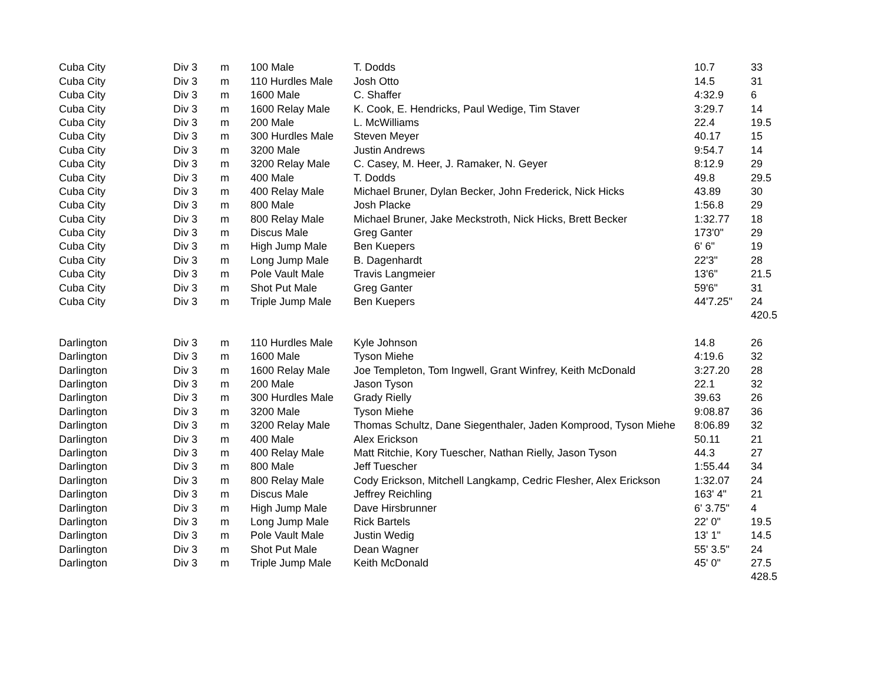| Cuba City | Div 3 | m | 100 Male | T. Dodds | 10.7 | 33 |
| Cuba City | Div 3 | m | 110 Hurdles Male | Josh Otto | 14.5 | 31 |
| Cuba City | Div 3 | m | 1600 Male | C. Shaffer | 4:32.9 | 6 |
| Cuba City | Div 3 | m | 1600 Relay Male | K. Cook, E. Hendricks, Paul Wedige, Tim Staver | 3:29.7 | 14 |
| Cuba City | Div 3 | m | 200 Male | L. McWilliams | 22.4 | 19.5 |
| Cuba City | Div 3 | m | 300 Hurdles Male | Steven Meyer | 40.17 | 15 |
| Cuba City | Div 3 | m | 3200 Male | Justin Andrews | 9:54.7 | 14 |
| Cuba City | Div 3 | m | 3200 Relay Male | C. Casey, M. Heer, J. Ramaker, N. Geyer | 8:12.9 | 29 |
| Cuba City | Div 3 | m | 400 Male | T. Dodds | 49.8 | 29.5 |
| Cuba City | Div 3 | m | 400 Relay Male | Michael Bruner, Dylan Becker, John Frederick, Nick Hicks | 43.89 | 30 |
| Cuba City | Div 3 | m | 800 Male | Josh Placke | 1:56.8 | 29 |
| Cuba City | Div 3 | m | 800 Relay Male | Michael Bruner, Jake Meckstroth, Nick Hicks, Brett Becker | 1:32.77 | 18 |
| Cuba City | Div 3 | m | Discus Male | Greg Ganter | 173'0" | 29 |
| Cuba City | Div 3 | m | High Jump Male | Ben Kuepers | 6' 6" | 19 |
| Cuba City | Div 3 | m | Long Jump Male | B. Dagenhardt | 22'3" | 28 |
| Cuba City | Div 3 | m | Pole Vault Male | Travis Langmeier | 13'6" | 21.5 |
| Cuba City | Div 3 | m | Shot Put Male | Greg Ganter | 59'6" | 31 |
| Cuba City | Div 3 | m | Triple Jump Male | Ben Kuepers | 44'7.25" | 24 |
| | | | | | | 420.5 |
| Darlington | Div 3 | m | 110 Hurdles Male | Kyle Johnson | 14.8 | 26 |
| Darlington | Div 3 | m | 1600 Male | Tyson Miehe | 4:19.6 | 32 |
| Darlington | Div 3 | m | 1600 Relay Male | Joe Templeton, Tom Ingwell, Grant Winfrey, Keith McDonald | 3:27.20 | 28 |
| Darlington | Div 3 | m | 200 Male | Jason Tyson | 22.1 | 32 |
| Darlington | Div 3 | m | 300 Hurdles Male | Grady Rielly | 39.63 | 26 |
| Darlington | Div 3 | m | 3200 Male | Tyson Miehe | 9:08.87 | 36 |
| Darlington | Div 3 | m | 3200 Relay Male | Thomas Schultz, Dane Siegenthaler, Jaden Komprood, Tyson Miehe | 8:06.89 | 32 |
| Darlington | Div 3 | m | 400 Male | Alex Erickson | 50.11 | 21 |
| Darlington | Div 3 | m | 400 Relay Male | Matt Ritchie, Kory Tuescher, Nathan Rielly, Jason Tyson | 44.3 | 27 |
| Darlington | Div 3 | m | 800 Male | Jeff Tuescher | 1:55.44 | 34 |
| Darlington | Div 3 | m | 800 Relay Male | Cody Erickson, Mitchell Langkamp, Cedric Flesher, Alex Erickson | 1:32.07 | 24 |
| Darlington | Div 3 | m | Discus Male | Jeffrey Reichling | 163' 4" | 21 |
| Darlington | Div 3 | m | High Jump Male | Dave Hirsbrunner | 6' 3.75" | 4 |
| Darlington | Div 3 | m | Long Jump Male | Rick Bartels | 22' 0" | 19.5 |
| Darlington | Div 3 | m | Pole Vault Male | Justin Wedig | 13' 1" | 14.5 |
| Darlington | Div 3 | m | Shot Put Male | Dean Wagner | 55' 3.5" | 24 |
| Darlington | Div 3 | m | Triple Jump Male | Keith McDonald | 45' 0" | 27.5 |
| | | | | | | 428.5 |